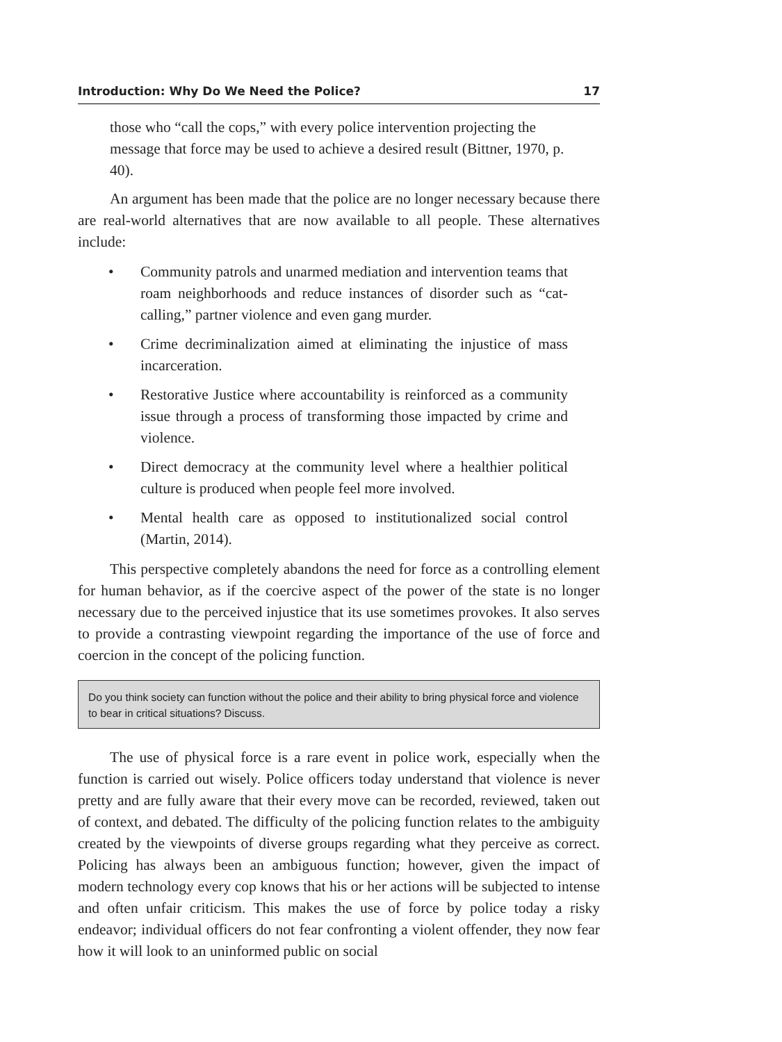Introduction: Why Do We Need the Police? 17
those who “call the cops,” with every police intervention projecting the message that force may be used to achieve a desired result (Bittner, 1970, p. 40).
An argument has been made that the police are no longer necessary because there are real-world alternatives that are now available to all people. These alternatives include:
• Community patrols and unarmed mediation and intervention teams that roam neighborhoods and reduce instances of disorder such as “cat-calling,” partner violence and even gang murder.
• Crime decriminalization aimed at eliminating the injustice of mass incarceration.
• Restorative Justice where accountability is reinforced as a community issue through a process of transforming those impacted by crime and violence.
• Direct democracy at the community level where a healthier political culture is produced when people feel more involved.
• Mental health care as opposed to institutionalized social control (Martin, 2014).
This perspective completely abandons the need for force as a controlling element for human behavior, as if the coercive aspect of the power of the state is no longer necessary due to the perceived injustice that its use sometimes provokes. It also serves to provide a contrasting viewpoint regarding the importance of the use of force and coercion in the concept of the policing function.
Do you think society can function without the police and their ability to bring physical force and violence to bear in critical situations? Discuss.
The use of physical force is a rare event in police work, especially when the function is carried out wisely. Police officers today understand that violence is never pretty and are fully aware that their every move can be recorded, reviewed, taken out of context, and debated. The difficulty of the policing function relates to the ambiguity created by the viewpoints of diverse groups regarding what they perceive as correct. Policing has always been an ambiguous function; however, given the impact of modern technology every cop knows that his or her actions will be subjected to intense and often unfair criticism. This makes the use of force by police today a risky endeavor; individual officers do not fear confronting a violent offender, they now fear how it will look to an uninformed public on social